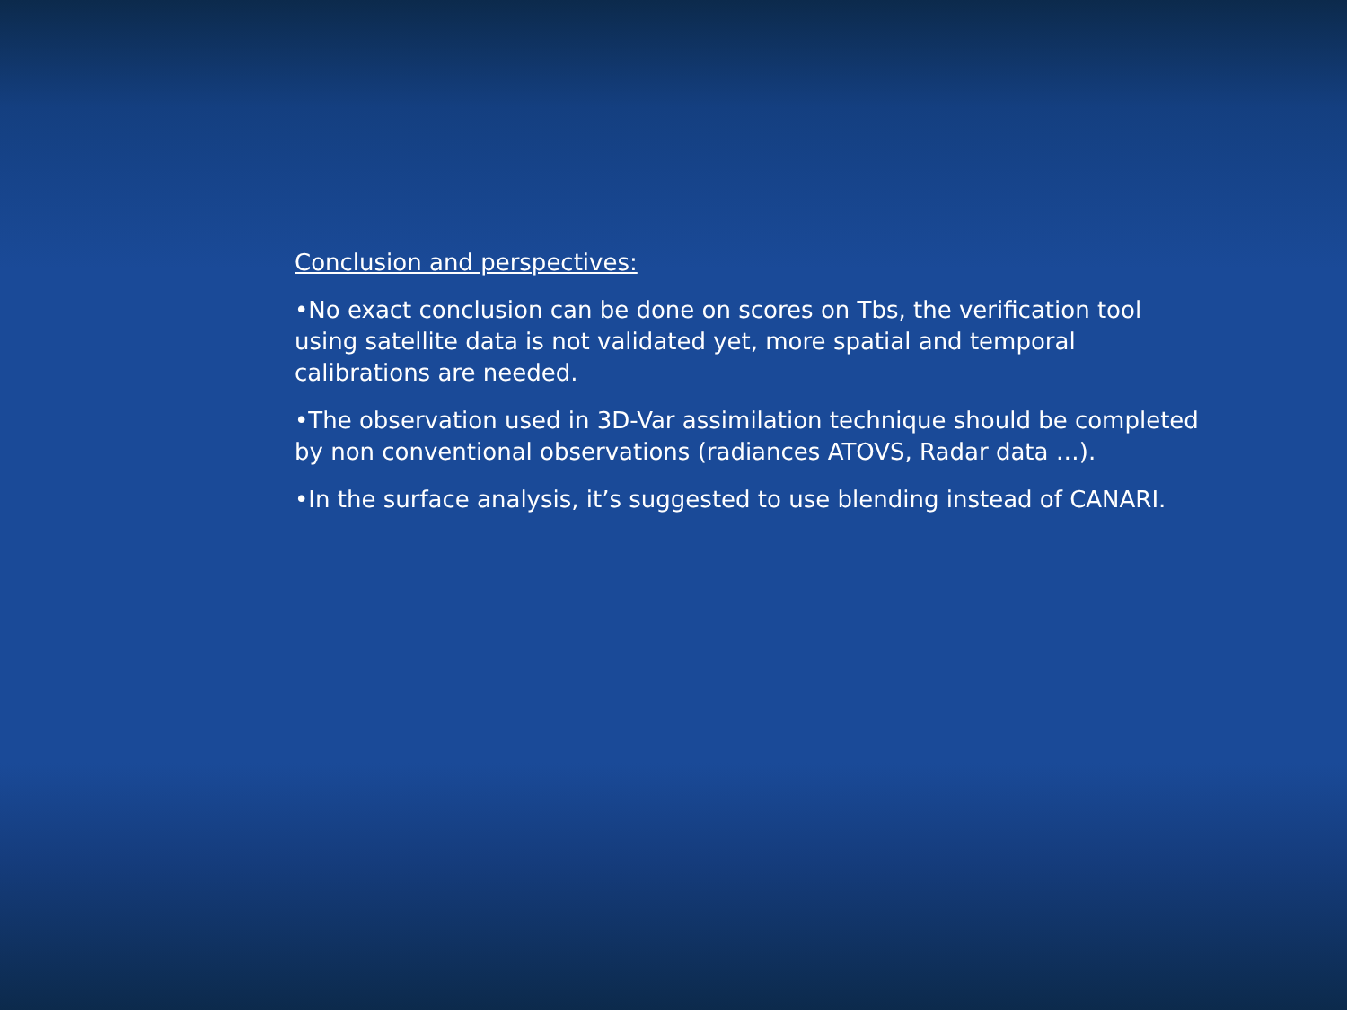Conclusion and perspectives:
•No exact conclusion can be done on scores on Tbs, the verification tool using satellite data is not validated yet, more spatial and temporal calibrations are needed.
•The observation used in 3D-Var assimilation technique should be completed by non conventional observations (radiances ATOVS, Radar data …).
•In the surface analysis, it’s suggested to use blending instead of CANARI.